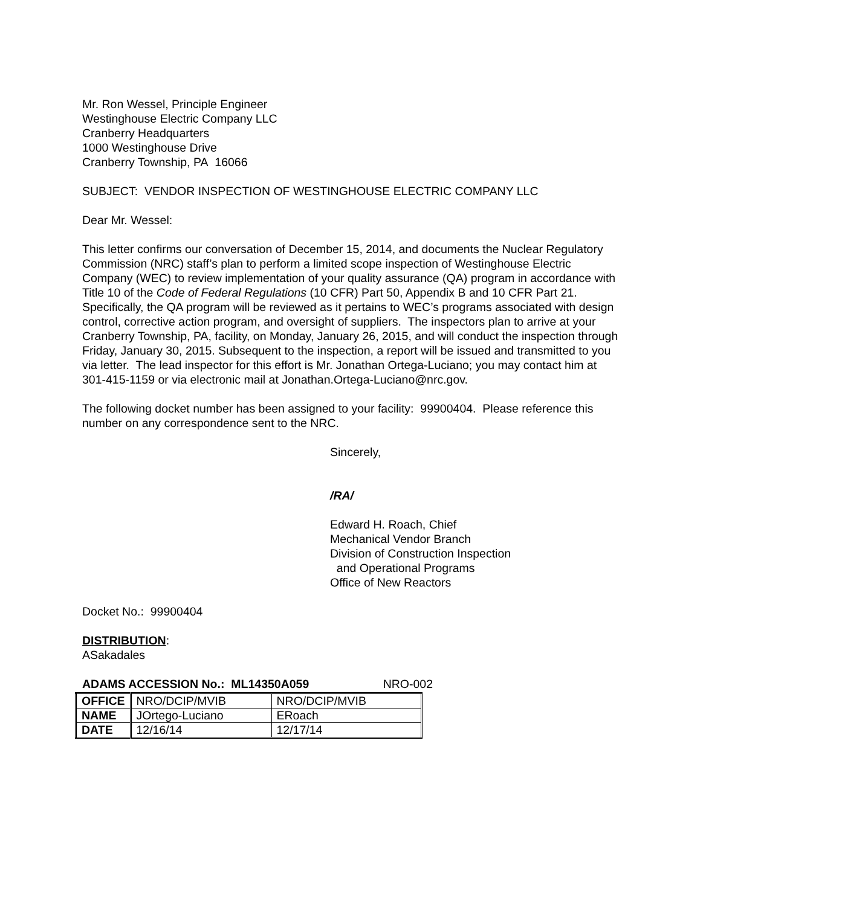Mr. Ron Wessel, Principle Engineer
Westinghouse Electric Company LLC
Cranberry Headquarters
1000 Westinghouse Drive
Cranberry Township, PA 16066
SUBJECT: VENDOR INSPECTION OF WESTINGHOUSE ELECTRIC COMPANY LLC
Dear Mr. Wessel:
This letter confirms our conversation of December 15, 2014, and documents the Nuclear Regulatory Commission (NRC) staff’s plan to perform a limited scope inspection of Westinghouse Electric Company (WEC) to review implementation of your quality assurance (QA) program in accordance with Title 10 of the Code of Federal Regulations (10 CFR) Part 50, Appendix B and 10 CFR Part 21. Specifically, the QA program will be reviewed as it pertains to WEC’s programs associated with design control, corrective action program, and oversight of suppliers. The inspectors plan to arrive at your Cranberry Township, PA, facility, on Monday, January 26, 2015, and will conduct the inspection through Friday, January 30, 2015. Subsequent to the inspection, a report will be issued and transmitted to you via letter. The lead inspector for this effort is Mr. Jonathan Ortega-Luciano; you may contact him at 301-415-1159 or via electronic mail at Jonathan.Ortega-Luciano@nrc.gov.
The following docket number has been assigned to your facility: 99900404. Please reference this number on any correspondence sent to the NRC.
Sincerely,
/RA/
Edward H. Roach, Chief
Mechanical Vendor Branch
Division of Construction Inspection
and Operational Programs
Office of New Reactors
Docket No.: 99900404
DISTRIBUTION:
ASakadales
ADAMS ACCESSION No.: ML14350A059 NRO-002
| OFFICE | NRO/DCIP/MVIB | NRO/DCIP/MVIB |
| NAME | JOrtego-Luciano | ERoach |
| DATE | 12/16/14 | 12/17/14 |